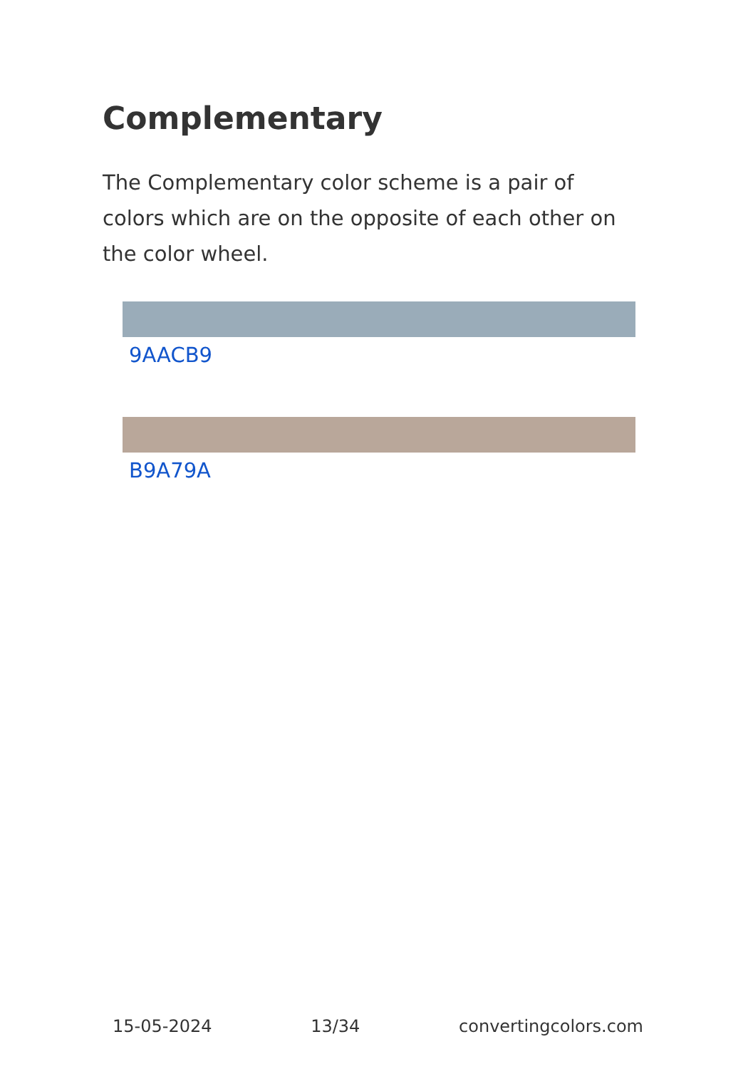Complementary
The Complementary color scheme is a pair of colors which are on the opposite of each other on the color wheel.
9AACB9
B9A79A
15-05-2024 13/34 convertingcolors.com